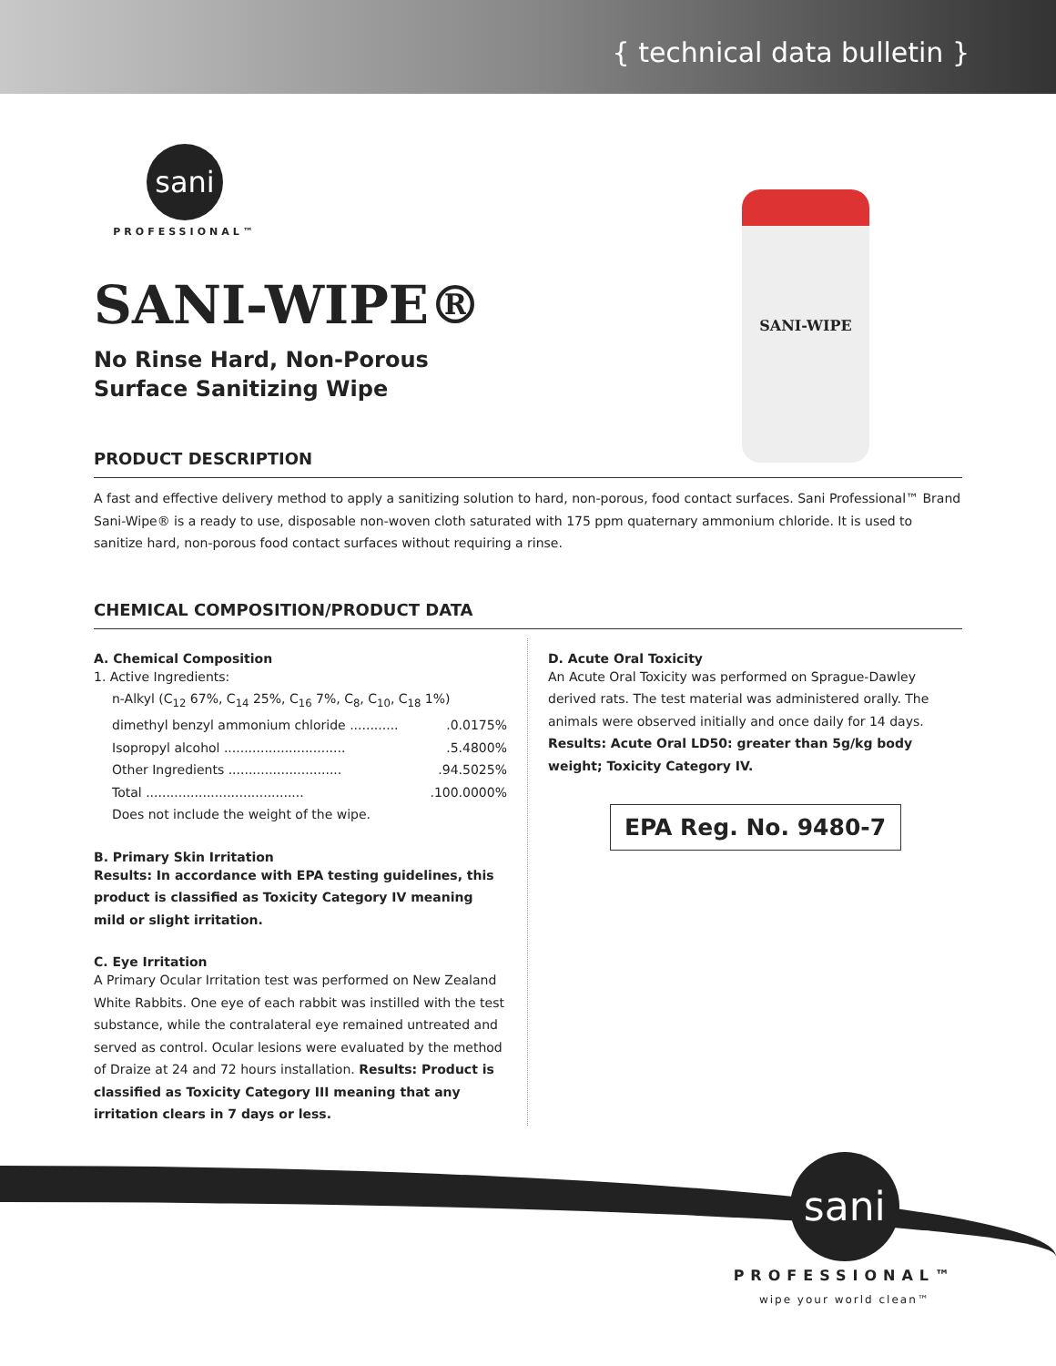{ technical data bulletin }
sani
PROFESSIONAL™
SANI-WIPE
SANI-WIPE®
No Rinse Hard, Non-Porous
Surface Sanitizing Wipe
PRODUCT DESCRIPTION
A fast and effective delivery method to apply a sanitizing solution to hard, non-porous, food contact surfaces. Sani Professional™ Brand Sani-Wipe® is a ready to use, disposable non-woven cloth saturated with 175 ppm quaternary ammonium chloride. It is used to sanitize hard, non-porous food contact surfaces without requiring a rinse.
CHEMICAL COMPOSITION/PRODUCT DATA
A. Chemical Composition
1. Active Ingredients:
n-Alkyl (C<sub>12</sub> 67%, C<sub>14</sub> 25%, C<sub>16</sub> 7%, C<sub>8</sub>, C<sub>10</sub>, C<sub>18</sub> 1%)
dimethyl benzyl ammonium chloride ............ .0.0175%
Isopropyl alcohol .............................. .5.4800%
Other Ingredients ............................ .94.5025%
Total ....................................... .100.0000%
Does not include the weight of the wipe.
B. Primary Skin Irritation
Results: In accordance with EPA testing guidelines, this product is classified as Toxicity Category IV meaning mild or slight irritation.
C. Eye Irritation
A Primary Ocular Irritation test was performed on New Zealand White Rabbits. One eye of each rabbit was instilled with the test substance, while the contralateral eye remained untreated and served as control. Ocular lesions were evaluated by the method of Draize at 24 and 72 hours installation. Results: Product is classified as Toxicity Category III meaning that any irritation clears in 7 days or less.
D. Acute Oral Toxicity
An Acute Oral Toxicity was performed on Sprague-Dawley derived rats. The test material was administered orally. The animals were observed initially and once daily for 14 days. Results: Acute Oral LD50: greater than 5g/kg body weight; Toxicity Category IV.
EPA Reg. No. 9480-7
sani
PROFESSIONAL™
wipe your world clean™